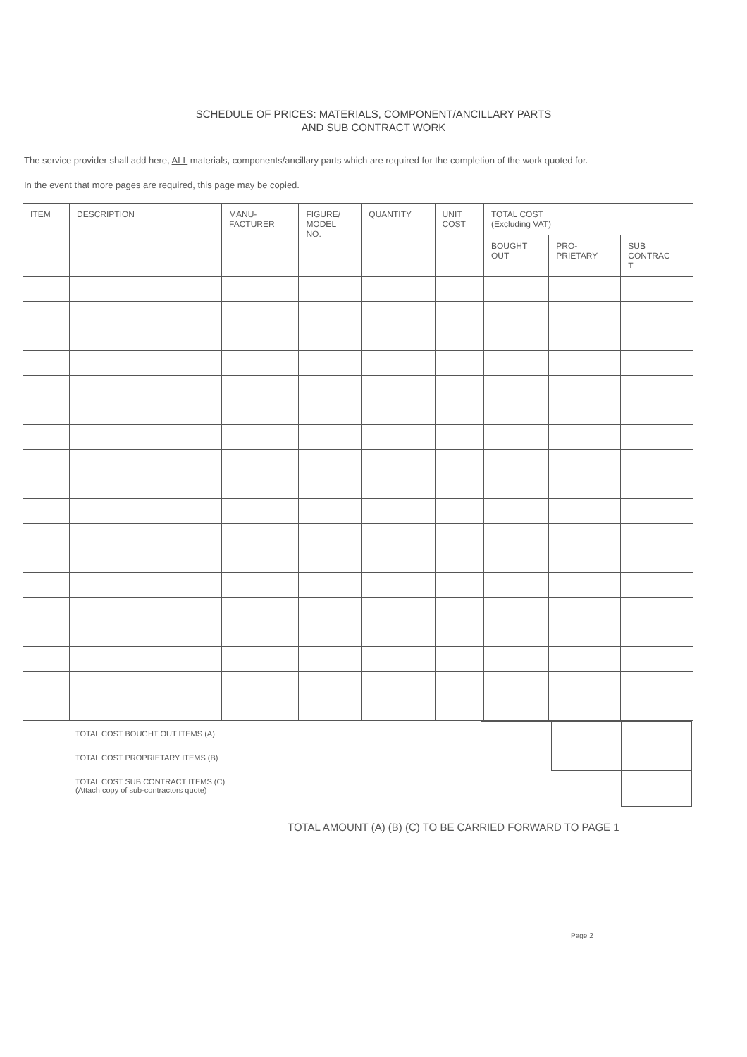SCHEDULE OF PRICES: MATERIALS, COMPONENT/ANCILLARY PARTS
AND SUB CONTRACT WORK
The service provider shall add here, ALL materials, components/ancillary parts which are required for the completion of the work quoted for.
In the event that more pages are required, this page may be copied.
| ITEM | DESCRIPTION | MANU- FACTURER | FIGURE/ MODEL NO. | QUANTITY | UNIT COST | TOTAL COST (Excluding VAT) | | |
| --- | --- | --- | --- | --- | --- | --- | --- | --- |
| | | | | | | BOUGHT OUT | PRO- PRIETARY | SUB CONTRAC T |
TOTAL COST BOUGHT OUT ITEMS (A)
TOTAL COST PROPRIETARY ITEMS (B)
TOTAL COST SUB CONTRACT ITEMS (C)
(Attach copy of sub-contractors quote)
TOTAL AMOUNT (A) (B) (C) TO BE CARRIED FORWARD TO PAGE 1
Page 2